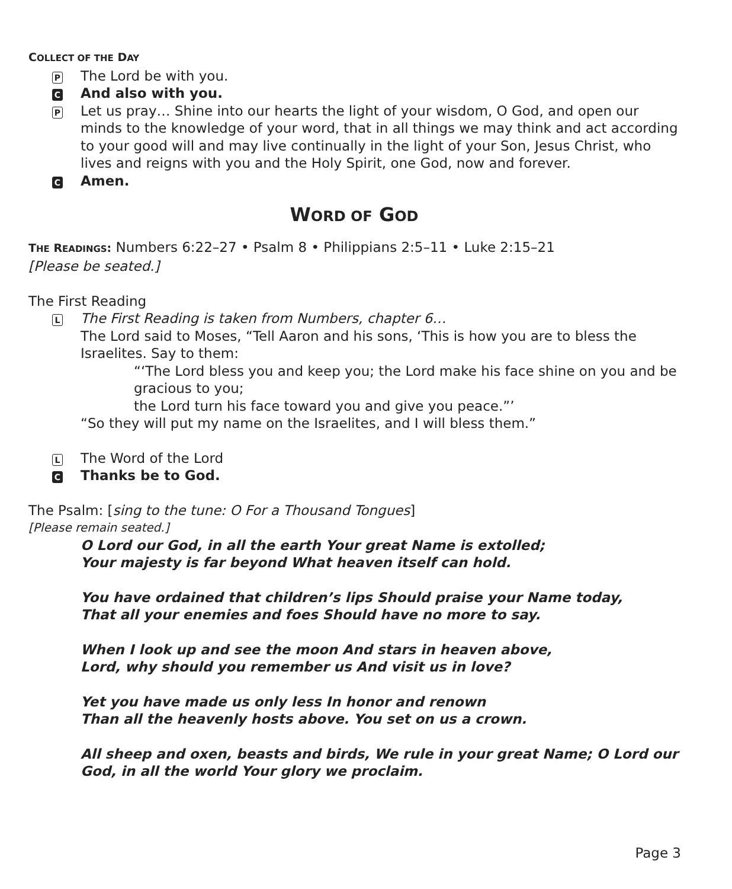COLLECT OF THE DAY
P
The Lord be with you.
C
And also with you.
P
Let us pray… Shine into our hearts the light of your wisdom, O God, and open our minds to the knowledge of your word, that in all things we may think and act according to your good will and may live continually in the light of your Son, Jesus Christ, who lives and reigns with you and the Holy Spirit, one God, now and forever.
C
Amen.
WORD OF GOD
THE READINGS: Numbers 6:22–27 • Psalm 8 • Philippians 2:5–11 • Luke 2:15–21
[Please be seated.]
The First Reading
L
The First Reading is taken from Numbers, chapter 6…
The Lord said to Moses, “Tell Aaron and his sons, ‘This is how you are to bless the Israelites. Say to them:
“‘The Lord bless you and keep you; the Lord make his face shine on you and be gracious to you;
the Lord turn his face toward you and give you peace.”’
“So they will put my name on the Israelites, and I will bless them.”
L
The Word of the Lord
C
Thanks be to God.
The Psalm: [sing to the tune: O For a Thousand Tongues]
[Please remain seated.]
O Lord our God, in all the earth Your great Name is extolled;
Your majesty is far beyond What heaven itself can hold.
You have ordained that children’s lips Should praise your Name today,
That all your enemies and foes Should have no more to say.
When I look up and see the moon And stars in heaven above,
Lord, why should you remember us And visit us in love?
Yet you have made us only less In honor and renown
Than all the heavenly hosts above. You set on us a crown.
All sheep and oxen, beasts and birds, We rule in your great Name; O Lord our God, in all the world Your glory we proclaim.
Page 3